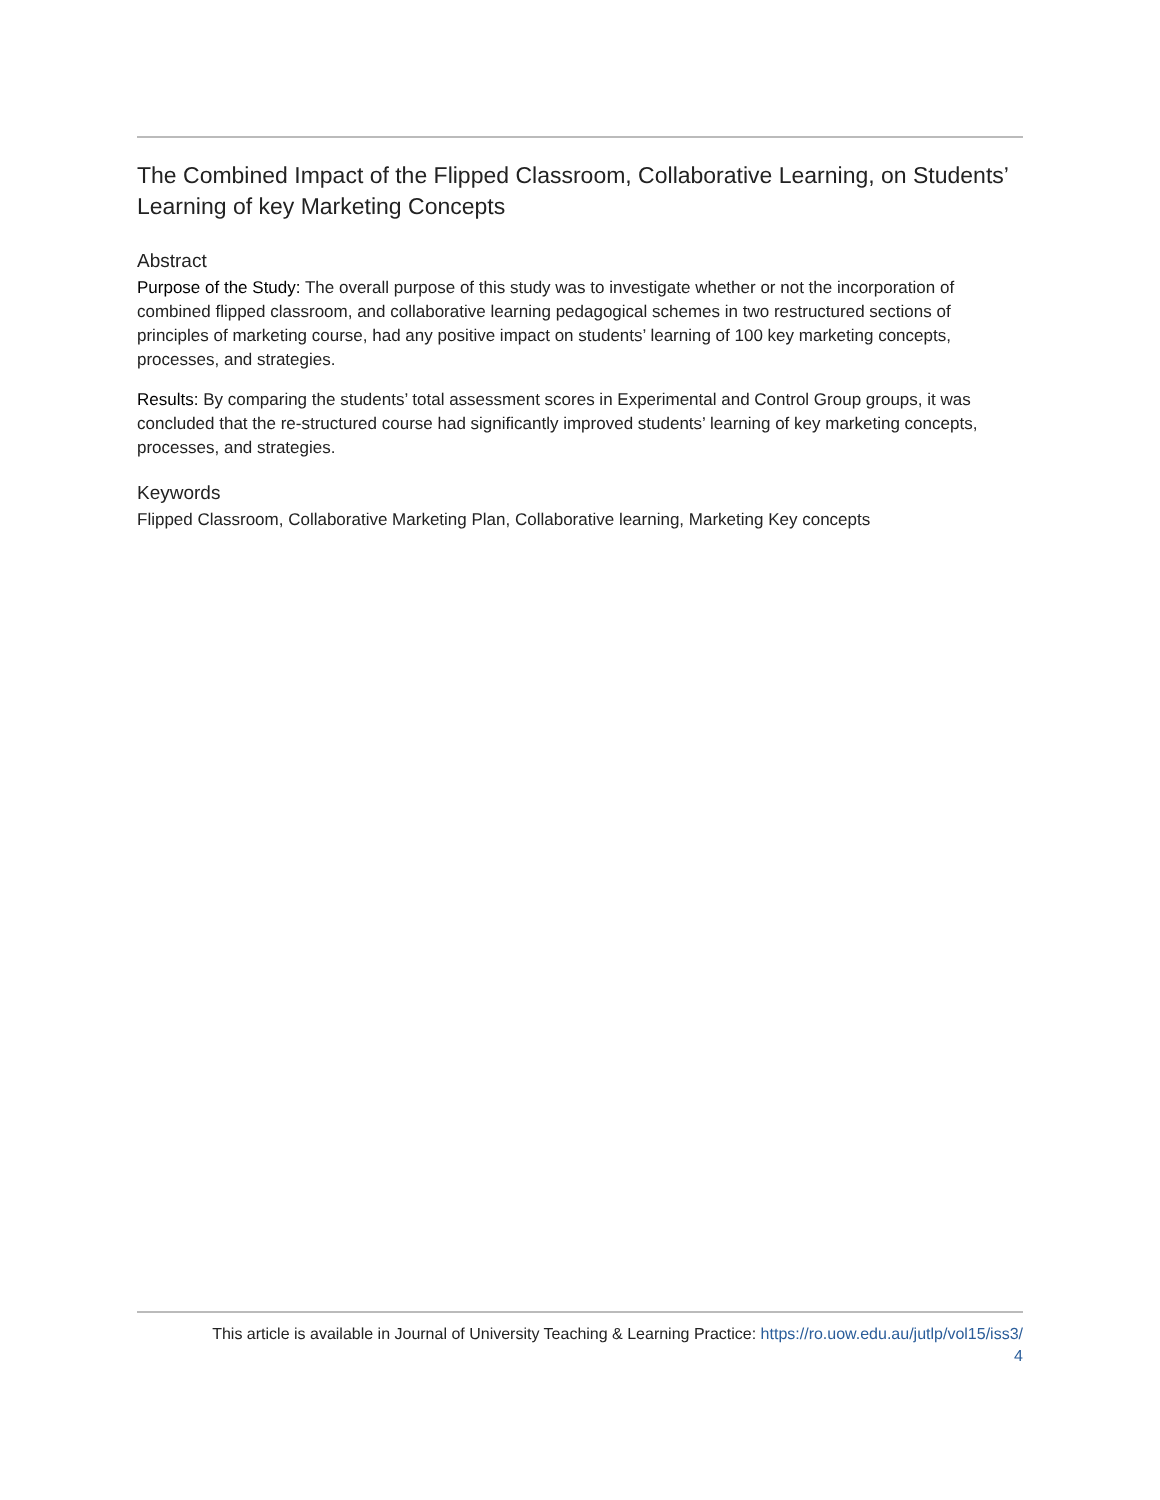The Combined Impact of the Flipped Classroom, Collaborative Learning, on Students’ Learning of key Marketing Concepts
Abstract
Purpose of the Study: The overall purpose of this study was to investigate whether or not the incorporation of combined flipped classroom, and collaborative learning pedagogical schemes in two restructured sections of principles of marketing course, had any positive impact on students’ learning of 100 key marketing concepts, processes, and strategies.
Results: By comparing the students’ total assessment scores in Experimental and Control Group groups, it was concluded that the re-structured course had significantly improved students’ learning of key marketing concepts, processes, and strategies.
Keywords
Flipped Classroom, Collaborative Marketing Plan, Collaborative learning, Marketing Key concepts
This article is available in Journal of University Teaching & Learning Practice: https://ro.uow.edu.au/jutlp/vol15/iss3/
4